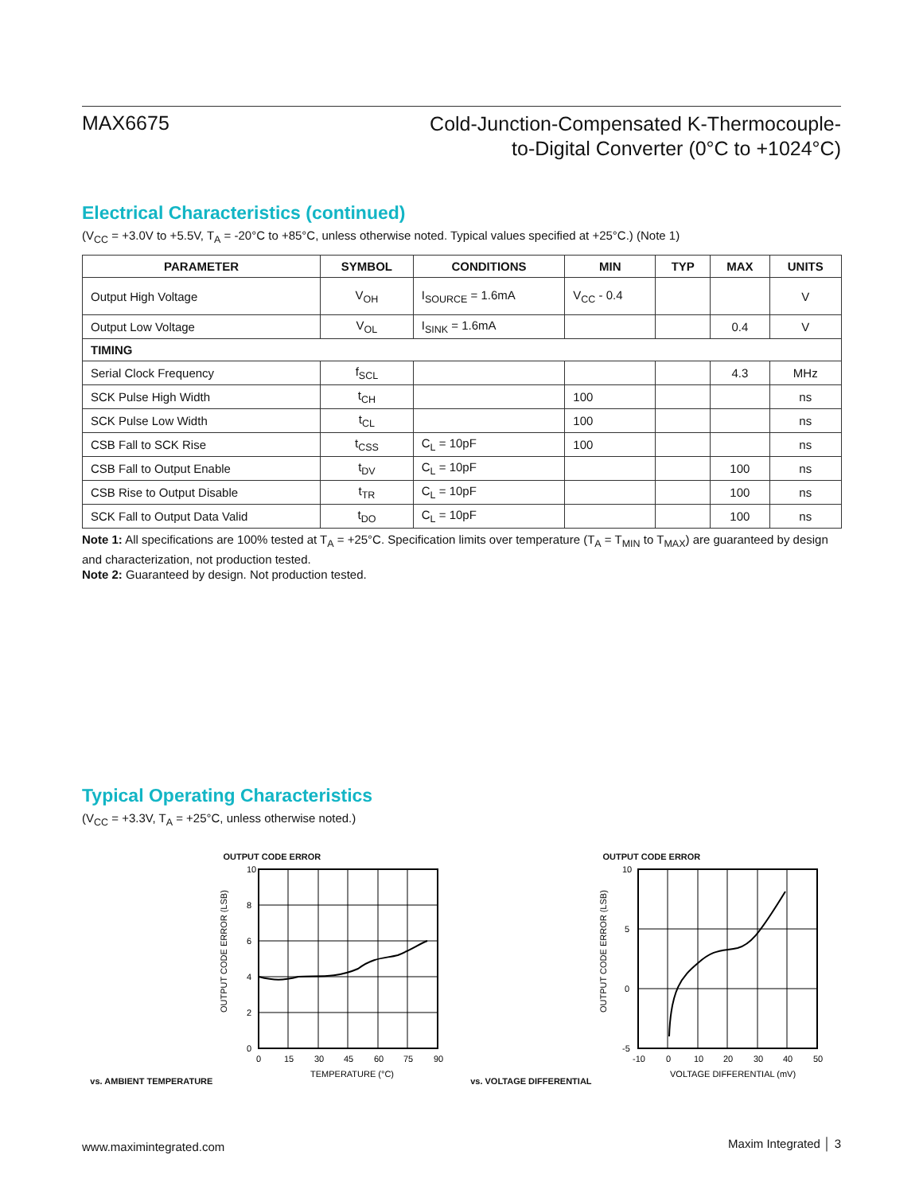MAX6675
Cold-Junction-Compensated K-Thermocouple-
to-Digital Converter (0°C to +1024°C)
Electrical Characteristics (continued)
(V<sub>CC</sub> = +3.0V to +5.5V, T<sub>A</sub> = -20°C to +85°C, unless otherwise noted. Typical values specified at +25°C.) (Note 1)
| PARAMETER | SYMBOL | CONDITIONS | MIN | TYP | MAX | UNITS |
| --- | --- | --- | --- | --- | --- | --- |
| Output High Voltage | V<sub>OH</sub> | I<sub>SOURCE</sub> = 1.6mA | V<sub>CC</sub> - 0.4 | | | V |
| Output Low Voltage | V<sub>OL</sub> | I<sub>SINK</sub> = 1.6mA | | | 0.4 | V |
| TIMING | | | | | | |
| Serial Clock Frequency | f<sub>SCL</sub> | | | | 4.3 | MHz |
| SCK Pulse High Width | t<sub>CH</sub> | | 100 | | | ns |
| SCK Pulse Low Width | t<sub>CL</sub> | | 100 | | | ns |
| CSB Fall to SCK Rise | t<sub>CSS</sub> | C<sub>L</sub> = 10pF | 100 | | | ns |
| CSB Fall to Output Enable | t<sub>DV</sub> | C<sub>L</sub> = 10pF | | | 100 | ns |
| CSB Rise to Output Disable | t<sub>TR</sub> | C<sub>L</sub> = 10pF | | | 100 | ns |
| SCK Fall to Output Data Valid | t<sub>DO</sub> | C<sub>L</sub> = 10pF | | | 100 | ns |
Note 1: All specifications are 100% tested at T<sub>A</sub> = +25°C. Specification limits over temperature (T<sub>A</sub> = T<sub>MIN</sub> to T<sub>MAX</sub>) are guaranteed by design and characterization, not production tested.
Note 2: Guaranteed by design. Not production tested.
Typical Operating Characteristics
(V<sub>CC</sub> = +3.3V, T<sub>A</sub> = +25°C, unless otherwise noted.)
OUTPUT CODE ERROR
vs. AMBIENT TEMPERATURE
10
8
6
4
2
0
0
15
30
45
60
75
90
TEMPERATURE (°C)
OUTPUT CODE ERROR (LSB)
OUTPUT CODE ERROR
vs. VOLTAGE DIFFERENTIAL
10
5
0
-5
-10
0
10
20
30
40
50
VOLTAGE DIFFERENTIAL (mV)
OUTPUT CODE ERROR (LSB)
www.maximintegrated.com
Maxim Integrated │ 3